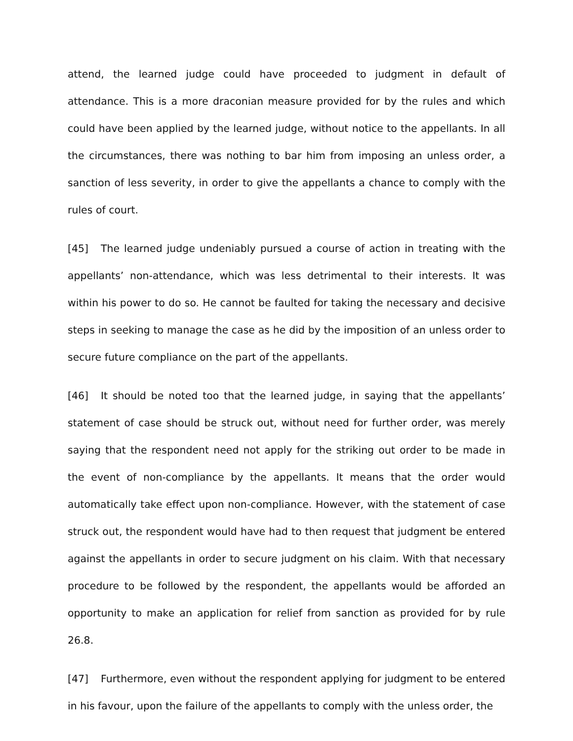attend, the learned judge could have proceeded to judgment in default of attendance. This is a more draconian measure provided for by the rules and which could have been applied by the learned judge, without notice to the appellants. In all the circumstances, there was nothing to bar him from imposing an unless order, a sanction of less severity, in order to give the appellants a chance to comply with the rules of court.
[45] The learned judge undeniably pursued a course of action in treating with the appellants’ non-attendance, which was less detrimental to their interests. It was within his power to do so. He cannot be faulted for taking the necessary and decisive steps in seeking to manage the case as he did by the imposition of an unless order to secure future compliance on the part of the appellants.
[46] It should be noted too that the learned judge, in saying that the appellants’ statement of case should be struck out, without need for further order, was merely saying that the respondent need not apply for the striking out order to be made in the event of non-compliance by the appellants. It means that the order would automatically take effect upon non-compliance. However, with the statement of case struck out, the respondent would have had to then request that judgment be entered against the appellants in order to secure judgment on his claim. With that necessary procedure to be followed by the respondent, the appellants would be afforded an opportunity to make an application for relief from sanction as provided for by rule 26.8.
[47] Furthermore, even without the respondent applying for judgment to be entered in his favour, upon the failure of the appellants to comply with the unless order, the